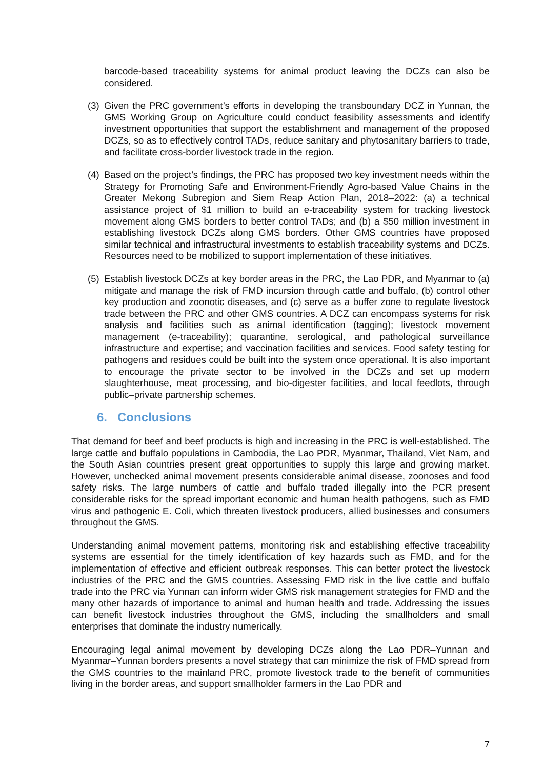barcode-based traceability systems for animal product leaving the DCZs can also be considered.
(3)
Given the PRC government’s efforts in developing the transboundary DCZ in Yunnan, the GMS Working Group on Agriculture could conduct feasibility assessments and identify investment opportunities that support the establishment and management of the proposed DCZs, so as to effectively control TADs, reduce sanitary and phytosanitary barriers to trade, and facilitate cross-border livestock trade in the region.
(4)
Based on the project’s findings, the PRC has proposed two key investment needs within the Strategy for Promoting Safe and Environment-Friendly Agro-based Value Chains in the Greater Mekong Subregion and Siem Reap Action Plan, 2018–2022: (a) a technical assistance project of $1 million to build an e-traceability system for tracking livestock movement along GMS borders to better control TADs; and (b) a $50 million investment in establishing livestock DCZs along GMS borders. Other GMS countries have proposed similar technical and infrastructural investments to establish traceability systems and DCZs. Resources need to be mobilized to support implementation of these initiatives.
(5)
Establish livestock DCZs at key border areas in the PRC, the Lao PDR, and Myanmar to (a) mitigate and manage the risk of FMD incursion through cattle and buffalo, (b) control other key production and zoonotic diseases, and (c) serve as a buffer zone to regulate livestock trade between the PRC and other GMS countries. A DCZ can encompass systems for risk analysis and facilities such as animal identification (tagging); livestock movement management (e-traceability); quarantine, serological, and pathological surveillance infrastructure and expertise; and vaccination facilities and services. Food safety testing for pathogens and residues could be built into the system once operational. It is also important to encourage the private sector to be involved in the DCZs and set up modern slaughterhouse, meat processing, and bio-digester facilities, and local feedlots, through public–private partnership schemes.
6. Conclusions
That demand for beef and beef products is high and increasing in the PRC is well-established. The large cattle and buffalo populations in Cambodia, the Lao PDR, Myanmar, Thailand, Viet Nam, and the South Asian countries present great opportunities to supply this large and growing market. However, unchecked animal movement presents considerable animal disease, zoonoses and food safety risks. The large numbers of cattle and buffalo traded illegally into the PCR present considerable risks for the spread important economic and human health pathogens, such as FMD virus and pathogenic E. Coli, which threaten livestock producers, allied businesses and consumers throughout the GMS.
Understanding animal movement patterns, monitoring risk and establishing effective traceability systems are essential for the timely identification of key hazards such as FMD, and for the implementation of effective and efficient outbreak responses. This can better protect the livestock industries of the PRC and the GMS countries. Assessing FMD risk in the live cattle and buffalo trade into the PRC via Yunnan can inform wider GMS risk management strategies for FMD and the many other hazards of importance to animal and human health and trade. Addressing the issues can benefit livestock industries throughout the GMS, including the smallholders and small enterprises that dominate the industry numerically.
Encouraging legal animal movement by developing DCZs along the Lao PDR–Yunnan and Myanmar–Yunnan borders presents a novel strategy that can minimize the risk of FMD spread from the GMS countries to the mainland PRC, promote livestock trade to the benefit of communities living in the border areas, and support smallholder farmers in the Lao PDR and
7